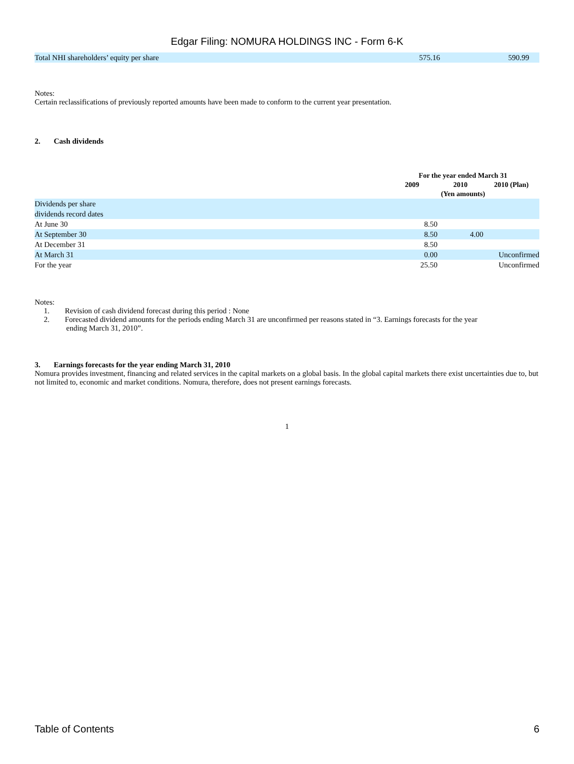Edgar Filing: NOMURA HOLDINGS INC - Form 6-K
| Total NHI shareholders’ equity per share | 575.16 | 590.99 |
Notes:
Certain reclassifications of previously reported amounts have been made to conform to the current year presentation.
2. Cash dividends
| | For the year ended March 31 | | |
| | 2009 | 2010 | 2010 (Plan) |
| | (Yen amounts) | | |
| Dividends per share dividends record dates | | | |
| At June 30 | 8.50 | | |
| At September 30 | 8.50 | 4.00 | |
| At December 31 | 8.50 | | |
| At March 31 | 0.00 | | Unconfirmed |
| For the year | 25.50 | | Unconfirmed |
Notes:
1. Revision of cash dividend forecast during this period : None
2. Forecasted dividend amounts for the periods ending March 31 are unconfirmed per reasons stated in “3. Earnings forecasts for the year
ending March 31, 2010”.
3. Earnings forecasts for the year ending March 31, 2010
Nomura provides investment, financing and related services in the capital markets on a global basis. In the global capital markets there exist uncertainties due to, but not limited to, economic and market conditions. Nomura, therefore, does not present earnings forecasts.
1
Table of Contents 6